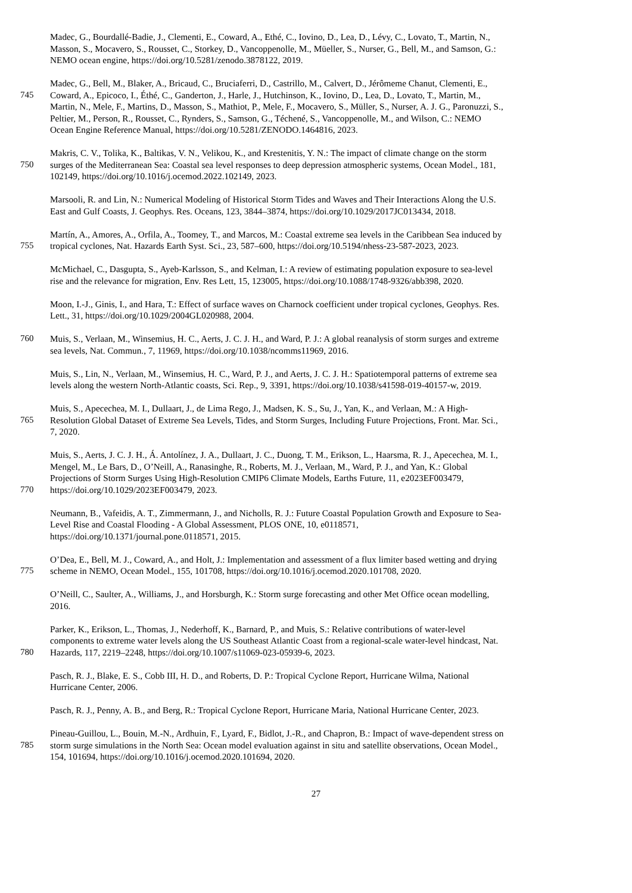Madec, G., Bourdallé-Badie, J., Clementi, E., Coward, A., Ethé, C., Iovino, D., Lea, D., Lévy, C., Lovato, T., Martin, N.,
Masson, S., Mocavero, S., Rousset, C., Storkey, D., Vancoppenolle, M., Müeller, S., Nurser, G., Bell, M., and Samson, G.:
NEMO ocean engine, https://doi.org/10.5281/zenodo.3878122, 2019.
Madec, G., Bell, M., Blaker, A., Bricaud, C., Bruciaferri, D., Castrillo, M., Calvert, D., Jérômeme Chanut, Clementi, E.,
745 Coward, A., Epicoco, I., Éthé, C., Ganderton, J., Harle, J., Hutchinson, K., Iovino, D., Lea, D., Lovato, T., Martin, M.,
Martin, N., Mele, F., Martins, D., Masson, S., Mathiot, P., Mele, F., Mocavero, S., Müller, S., Nurser, A. J. G., Paronuzzi, S.,
Peltier, M., Person, R., Rousset, C., Rynders, S., Samson, G., Téchené, S., Vancoppenolle, M., and Wilson, C.: NEMO
Ocean Engine Reference Manual, https://doi.org/10.5281/ZENODO.1464816, 2023.
Makris, C. V., Tolika, K., Baltikas, V. N., Velikou, K., and Krestenitis, Y. N.: The impact of climate change on the storm
750 surges of the Mediterranean Sea: Coastal sea level responses to deep depression atmospheric systems, Ocean Model., 181,
102149, https://doi.org/10.1016/j.ocemod.2022.102149, 2023.
Marsooli, R. and Lin, N.: Numerical Modeling of Historical Storm Tides and Waves and Their Interactions Along the U.S.
East and Gulf Coasts, J. Geophys. Res. Oceans, 123, 3844–3874, https://doi.org/10.1029/2017JC013434, 2018.
Martín, A., Amores, A., Orfila, A., Toomey, T., and Marcos, M.: Coastal extreme sea levels in the Caribbean Sea induced by
755 tropical cyclones, Nat. Hazards Earth Syst. Sci., 23, 587–600, https://doi.org/10.5194/nhess-23-587-2023, 2023.
McMichael, C., Dasgupta, S., Ayeb-Karlsson, S., and Kelman, I.: A review of estimating population exposure to sea-level
rise and the relevance for migration, Env. Res Lett, 15, 123005, https://doi.org/10.1088/1748-9326/abb398, 2020.
Moon, I.-J., Ginis, I., and Hara, T.: Effect of surface waves on Charnock coefficient under tropical cyclones, Geophys. Res.
Lett., 31, https://doi.org/10.1029/2004GL020988, 2004.
760 Muis, S., Verlaan, M., Winsemius, H. C., Aerts, J. C. J. H., and Ward, P. J.: A global reanalysis of storm surges and extreme
sea levels, Nat. Commun., 7, 11969, https://doi.org/10.1038/ncomms11969, 2016.
Muis, S., Lin, N., Verlaan, M., Winsemius, H. C., Ward, P. J., and Aerts, J. C. J. H.: Spatiotemporal patterns of extreme sea
levels along the western North-Atlantic coasts, Sci. Rep., 9, 3391, https://doi.org/10.1038/s41598-019-40157-w, 2019.
Muis, S., Apecechea, M. I., Dullaart, J., de Lima Rego, J., Madsen, K. S., Su, J., Yan, K., and Verlaan, M.: A High-
765 Resolution Global Dataset of Extreme Sea Levels, Tides, and Storm Surges, Including Future Projections, Front. Mar. Sci.,
7, 2020.
Muis, S., Aerts, J. C. J. H., Á. Antolínez, J. A., Dullaart, J. C., Duong, T. M., Erikson, L., Haarsma, R. J., Apecechea, M. I.,
Mengel, M., Le Bars, D., O’Neill, A., Ranasinghe, R., Roberts, M. J., Verlaan, M., Ward, P. J., and Yan, K.: Global
Projections of Storm Surges Using High-Resolution CMIP6 Climate Models, Earths Future, 11, e2023EF003479,
770 https://doi.org/10.1029/2023EF003479, 2023.
Neumann, B., Vafeidis, A. T., Zimmermann, J., and Nicholls, R. J.: Future Coastal Population Growth and Exposure to Sea-
Level Rise and Coastal Flooding - A Global Assessment, PLOS ONE, 10, e0118571,
https://doi.org/10.1371/journal.pone.0118571, 2015.
O’Dea, E., Bell, M. J., Coward, A., and Holt, J.: Implementation and assessment of a flux limiter based wetting and drying
775 scheme in NEMO, Ocean Model., 155, 101708, https://doi.org/10.1016/j.ocemod.2020.101708, 2020.
O’Neill, C., Saulter, A., Williams, J., and Horsburgh, K.: Storm surge forecasting and other Met Office ocean modelling,
2016.
Parker, K., Erikson, L., Thomas, J., Nederhoff, K., Barnard, P., and Muis, S.: Relative contributions of water-level
components to extreme water levels along the US Southeast Atlantic Coast from a regional-scale water-level hindcast, Nat.
780 Hazards, 117, 2219–2248, https://doi.org/10.1007/s11069-023-05939-6, 2023.
Pasch, R. J., Blake, E. S., Cobb III, H. D., and Roberts, D. P.: Tropical Cyclone Report, Hurricane Wilma, National
Hurricane Center, 2006.
Pasch, R. J., Penny, A. B., and Berg, R.: Tropical Cyclone Report, Hurricane Maria, National Hurricane Center, 2023.
Pineau-Guillou, L., Bouin, M.-N., Ardhuin, F., Lyard, F., Bidlot, J.-R., and Chapron, B.: Impact of wave-dependent stress on
785 storm surge simulations in the North Sea: Ocean model evaluation against in situ and satellite observations, Ocean Model.,
154, 101694, https://doi.org/10.1016/j.ocemod.2020.101694, 2020.
27